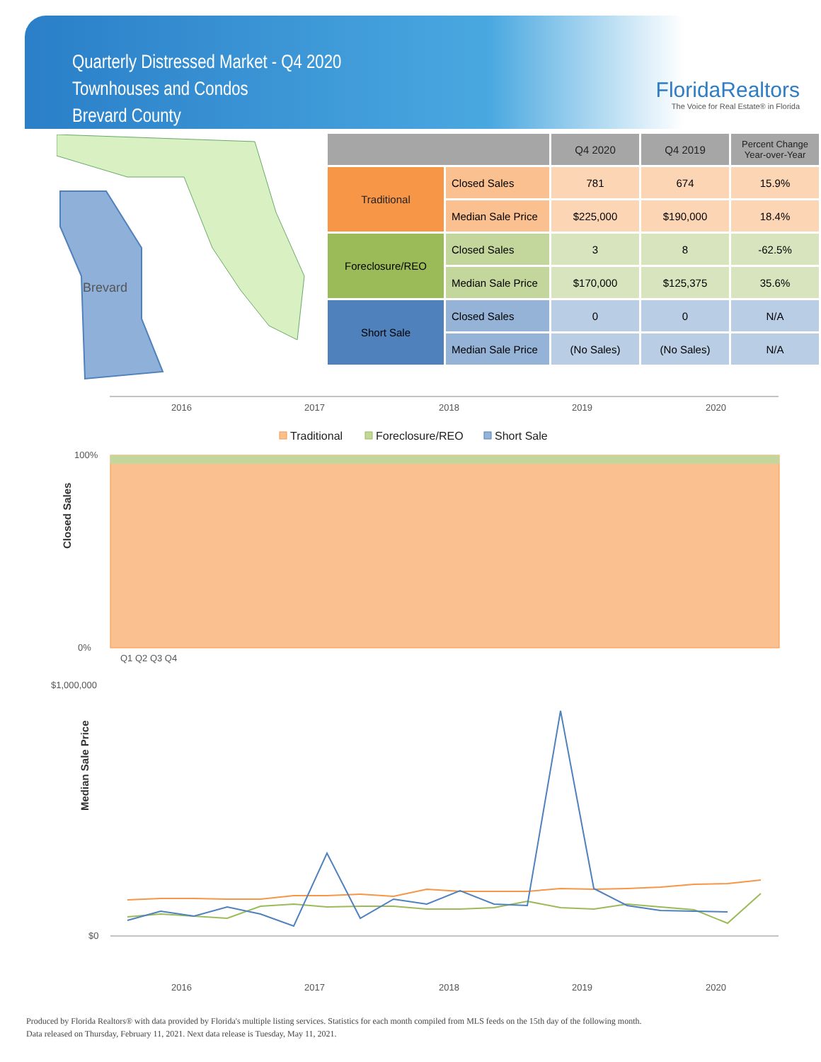Quarterly Distressed Market - Q4 2020
Townhouses and Condos
Brevard County
FloridaRealtors
The Voice for Real Estate® in Florida
Brevard
| | | Q4 2020 | Q4 2019 | Percent Change Year-over-Year |
| --- | --- | --- | --- | --- |
| Traditional | Closed Sales | 781 | 674 | 15.9% |
| | Median Sale Price | $225,000 | $190,000 | 18.4% |
| Foreclosure/REO | Closed Sales | 3 | 8 | -62.5% |
| | Median Sale Price | $170,000 | $125,375 | 35.6% |
| Short Sale | Closed Sales | 0 | 0 | N/A |
| | Median Sale Price | (No Sales) | (No Sales) | N/A |
2016
2017
2018
2019
2020
Traditional
Foreclosure/REO
Short Sale
100%
0%
Closed Sales
Q1 Q2 Q3 Q4
$1,000,000
$0
Median Sale Price
2016
2017
2018
2019
2020
Produced by Florida Realtors® with data provided by Florida's multiple listing services. Statistics for each month compiled from MLS feeds on the 15th day of the following month.
Data released on Thursday, February 11, 2021. Next data release is Tuesday, May 11, 2021.